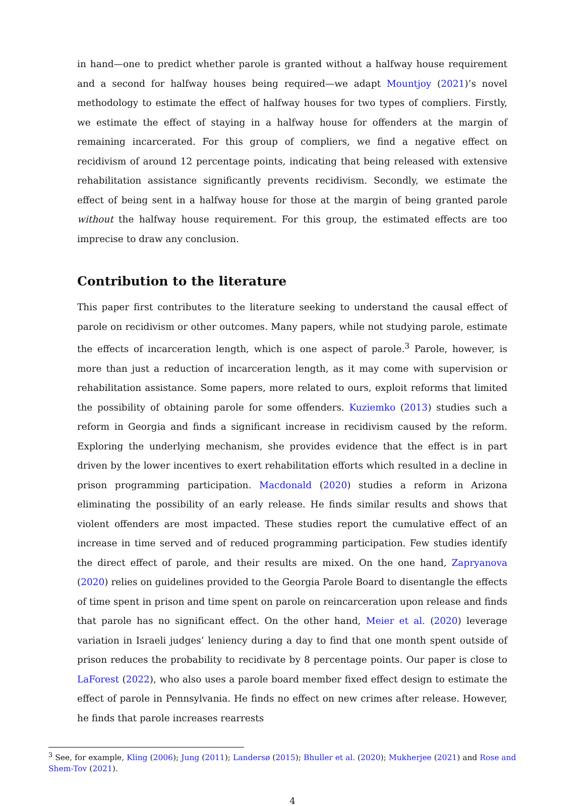in hand—one to predict whether parole is granted without a halfway house requirement and a second for halfway houses being required—we adapt Mountjoy (2021)’s novel methodology to estimate the effect of halfway houses for two types of compliers. Firstly, we estimate the effect of staying in a halfway house for offenders at the margin of remaining incarcerated. For this group of compliers, we find a negative effect on recidivism of around 12 percentage points, indicating that being released with extensive rehabilitation assistance significantly prevents recidivism. Secondly, we estimate the effect of being sent in a halfway house for those at the margin of being granted parole without the halfway house requirement. For this group, the estimated effects are too imprecise to draw any conclusion.
Contribution to the literature
This paper first contributes to the literature seeking to understand the causal effect of parole on recidivism or other outcomes. Many papers, while not studying parole, estimate the effects of incarceration length, which is one aspect of parole.<sup>3</sup> Parole, however, is more than just a reduction of incarceration length, as it may come with supervision or rehabilitation assistance. Some papers, more related to ours, exploit reforms that limited the possibility of obtaining parole for some offenders. Kuziemko (2013) studies such a reform in Georgia and finds a significant increase in recidivism caused by the reform. Exploring the underlying mechanism, she provides evidence that the effect is in part driven by the lower incentives to exert rehabilitation efforts which resulted in a decline in prison programming participation. Macdonald (2020) studies a reform in Arizona eliminating the possibility of an early release. He finds similar results and shows that violent offenders are most impacted. These studies report the cumulative effect of an increase in time served and of reduced programming participation. Few studies identify the direct effect of parole, and their results are mixed. On the one hand, Zapryanova (2020) relies on guidelines provided to the Georgia Parole Board to disentangle the effects of time spent in prison and time spent on parole on reincarceration upon release and finds that parole has no significant effect. On the other hand, Meier et al. (2020) leverage variation in Israeli judges’ leniency during a day to find that one month spent outside of prison reduces the probability to recidivate by 8 percentage points. Our paper is close to LaForest (2022), who also uses a parole board member fixed effect design to estimate the effect of parole in Pennsylvania. He finds no effect on new crimes after release. However, he finds that parole increases rearrests
<sup>3</sup> See, for example, Kling (2006); Jung (2011); Landersø (2015); Bhuller et al. (2020); Mukherjee (2021) and Rose and Shem-Tov (2021).
4